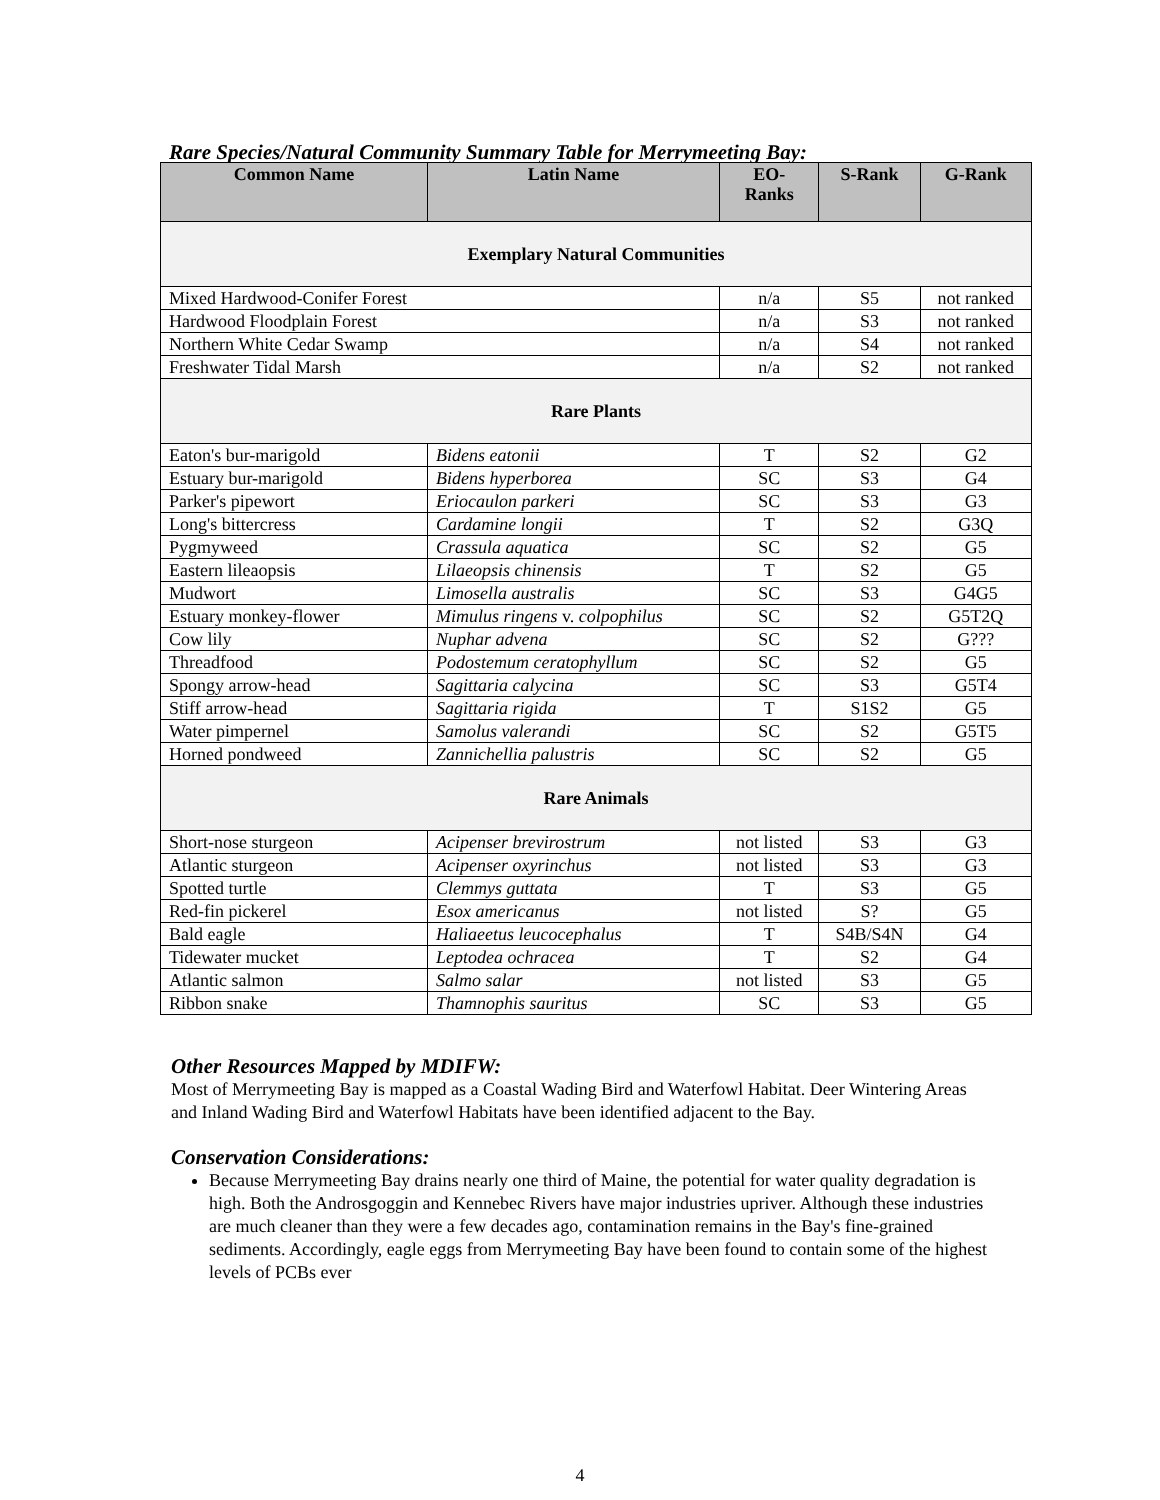Rare Species/Natural Community Summary Table for Merrymeeting Bay:
| Common Name | Latin Name | EO- Ranks | S-Rank | G-Rank |
| --- | --- | --- | --- | --- |
| Exemplary Natural Communities | | | | |
| Mixed Hardwood-Conifer Forest | | n/a | S5 | not ranked |
| Hardwood Floodplain Forest | | n/a | S3 | not ranked |
| Northern White Cedar Swamp | | n/a | S4 | not ranked |
| Freshwater Tidal Marsh | | n/a | S2 | not ranked |
| Rare Plants | | | | |
| Eaton's bur-marigold | Bidens eatonii | T | S2 | G2 |
| Estuary bur-marigold | Bidens hyperborea | SC | S3 | G4 |
| Parker's pipewort | Eriocaulon parkeri | SC | S3 | G3 |
| Long's bittercress | Cardamine longii | T | S2 | G3Q |
| Pygmyweed | Crassula aquatica | SC | S2 | G5 |
| Eastern lileaopsis | Lilaeopsis chinensis | T | S2 | G5 |
| Mudwort | Limosella australis | SC | S3 | G4G5 |
| Estuary monkey-flower | Mimulus ringens v. colpophilus | SC | S2 | G5T2Q |
| Cow lily | Nuphar advena | SC | S2 | G??? |
| Threadfood | Podostemum ceratophyllum | SC | S2 | G5 |
| Spongy arrow-head | Sagittaria calycina | SC | S3 | G5T4 |
| Stiff arrow-head | Sagittaria rigida | T | S1S2 | G5 |
| Water pimpernel | Samolus valerandi | SC | S2 | G5T5 |
| Horned pondweed | Zannichellia palustris | SC | S2 | G5 |
| Rare Animals | | | | |
| Short-nose sturgeon | Acipenser brevirostrum | not listed | S3 | G3 |
| Atlantic sturgeon | Acipenser oxyrinchus | not listed | S3 | G3 |
| Spotted turtle | Clemmys guttata | T | S3 | G5 |
| Red-fin pickerel | Esox americanus | not listed | S? | G5 |
| Bald eagle | Haliaeetus leucocephalus | T | S4B/S4N | G4 |
| Tidewater mucket | Leptodea ochracea | T | S2 | G4 |
| Atlantic salmon | Salmo salar | not listed | S3 | G5 |
| Ribbon snake | Thamnophis sauritus | SC | S3 | G5 |
Other Resources Mapped by MDIFW:
Most of Merrymeeting Bay is mapped as a Coastal Wading Bird and Waterfowl Habitat. Deer Wintering Areas and Inland Wading Bird and Waterfowl Habitats have been identified adjacent to the Bay.
Conservation Considerations:
Because Merrymeeting Bay drains nearly one third of Maine, the potential for water quality degradation is high. Both the Androsgoggin and Kennebec Rivers have major industries upriver. Although these industries are much cleaner than they were a few decades ago, contamination remains in the Bay's fine-grained sediments. Accordingly, eagle eggs from Merrymeeting Bay have been found to contain some of the highest levels of PCBs ever
4